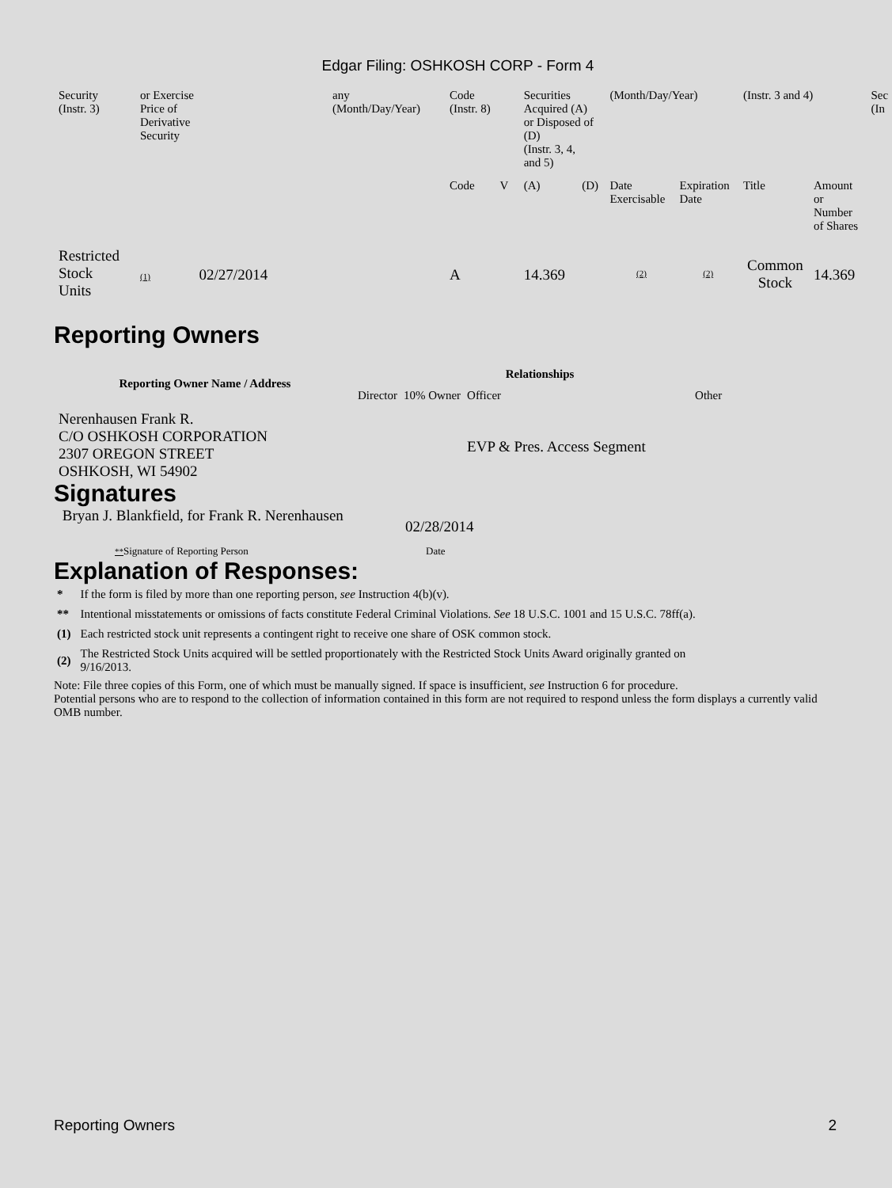Edgar Filing: OSHKOSH CORP - Form 4
| Security (Instr. 3) | or Exercise Price of Derivative Security | any (Month/Day/Year) | Code (Instr. 8) | | Securities Acquired (A) or Disposed of (D) (Instr. 3, 4, and 5) | | (Month/Day/Year) | | (Instr. 3 and 4) | | Sec (In |
| | | | Code | V | (A) | (D) | Date Exercisable | Expiration Date | Title | Amount or Number of Shares | |
| Restricted Stock Units | (1) 02/27/2014 | | A | | 14.369 | | (2) | (2) | Common Stock | 14.369 | |
Reporting Owners
| Reporting Owner Name / Address | Relationships | | | |
| --- | --- | --- | --- | --- |
| | Director | 10% Owner | Officer | Other |
| Nerenhausen Frank R. C/O OSHKOSH CORPORATION 2307 OREGON STREET OSHKOSH, WI 54902 | | | EVP & Pres. Access Segment | |
Signatures
| Bryan J. Blankfield, for Frank R. Nerenhausen | 02/28/2014 |
| ** Signature of Reporting Person | Date |
Explanation of Responses:
| * | If the form is filed by more than one reporting person, see Instruction 4(b)(v). |
| ** | Intentional misstatements or omissions of facts constitute Federal Criminal Violations. See 18 U.S.C. 1001 and 15 U.S.C. 78ff(a). |
| (1) | Each restricted stock unit represents a contingent right to receive one share of OSK common stock. |
| (2) | The Restricted Stock Units acquired will be settled proportionately with the Restricted Stock Units Award originally granted on 9/16/2013. |
Note: File three copies of this Form, one of which must be manually signed. If space is insufficient, see Instruction 6 for procedure.
Potential persons who are to respond to the collection of information contained in this form are not required to respond unless the form displays a currently valid OMB number.
Reporting Owners 2